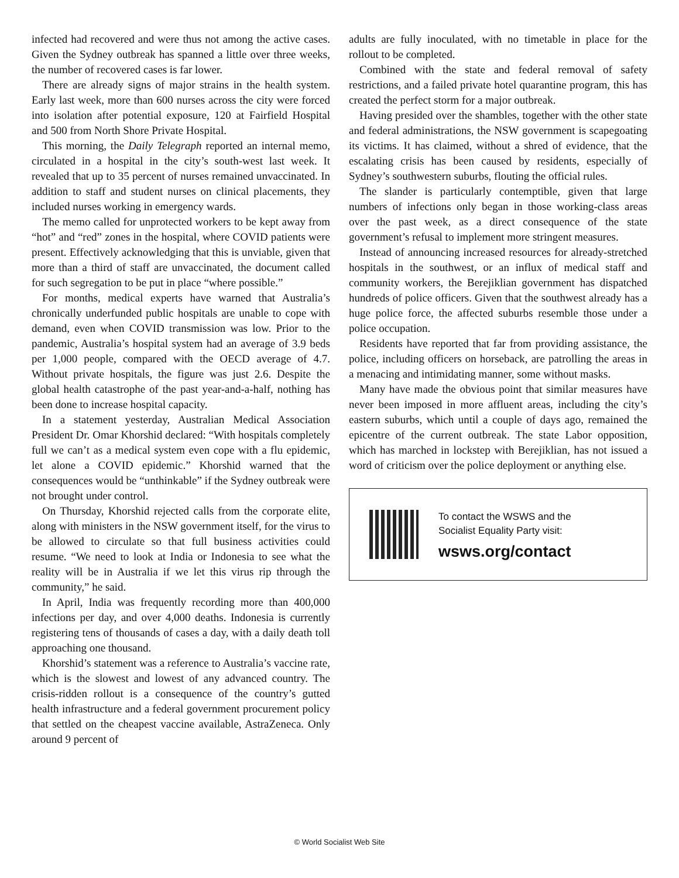infected had recovered and were thus not among the active cases. Given the Sydney outbreak has spanned a little over three weeks, the number of recovered cases is far lower.
There are already signs of major strains in the health system. Early last week, more than 600 nurses across the city were forced into isolation after potential exposure, 120 at Fairfield Hospital and 500 from North Shore Private Hospital.
This morning, the Daily Telegraph reported an internal memo, circulated in a hospital in the city’s south-west last week. It revealed that up to 35 percent of nurses remained unvaccinated. In addition to staff and student nurses on clinical placements, they included nurses working in emergency wards.
The memo called for unprotected workers to be kept away from “hot” and “red” zones in the hospital, where COVID patients were present. Effectively acknowledging that this is unviable, given that more than a third of staff are unvaccinated, the document called for such segregation to be put in place “where possible.”
For months, medical experts have warned that Australia’s chronically underfunded public hospitals are unable to cope with demand, even when COVID transmission was low. Prior to the pandemic, Australia’s hospital system had an average of 3.9 beds per 1,000 people, compared with the OECD average of 4.7. Without private hospitals, the figure was just 2.6. Despite the global health catastrophe of the past year-and-a-half, nothing has been done to increase hospital capacity.
In a statement yesterday, Australian Medical Association President Dr. Omar Khorshid declared: “With hospitals completely full we can’t as a medical system even cope with a flu epidemic, let alone a COVID epidemic.” Khorshid warned that the consequences would be “unthinkable” if the Sydney outbreak were not brought under control.
On Thursday, Khorshid rejected calls from the corporate elite, along with ministers in the NSW government itself, for the virus to be allowed to circulate so that full business activities could resume. “We need to look at India or Indonesia to see what the reality will be in Australia if we let this virus rip through the community,” he said.
In April, India was frequently recording more than 400,000 infections per day, and over 4,000 deaths. Indonesia is currently registering tens of thousands of cases a day, with a daily death toll approaching one thousand.
Khorshid’s statement was a reference to Australia’s vaccine rate, which is the slowest and lowest of any advanced country. The crisis-ridden rollout is a consequence of the country’s gutted health infrastructure and a federal government procurement policy that settled on the cheapest vaccine available, AstraZeneca. Only around 9 percent of
adults are fully inoculated, with no timetable in place for the rollout to be completed.
Combined with the state and federal removal of safety restrictions, and a failed private hotel quarantine program, this has created the perfect storm for a major outbreak.
Having presided over the shambles, together with the other state and federal administrations, the NSW government is scapegoating its victims. It has claimed, without a shred of evidence, that the escalating crisis has been caused by residents, especially of Sydney’s southwestern suburbs, flouting the official rules.
The slander is particularly contemptible, given that large numbers of infections only began in those working-class areas over the past week, as a direct consequence of the state government’s refusal to implement more stringent measures.
Instead of announcing increased resources for already-stretched hospitals in the southwest, or an influx of medical staff and community workers, the Berejiklian government has dispatched hundreds of police officers. Given that the southwest already has a huge police force, the affected suburbs resemble those under a police occupation.
Residents have reported that far from providing assistance, the police, including officers on horseback, are patrolling the areas in a menacing and intimidating manner, some without masks.
Many have made the obvious point that similar measures have never been imposed in more affluent areas, including the city’s eastern suburbs, which until a couple of days ago, remained the epicentre of the current outbreak. The state Labor opposition, which has marched in lockstep with Berejiklian, has not issued a word of criticism over the police deployment or anything else.
To contact the WSWS and the
Socialist Equality Party visit:
wsws.org/contact
© World Socialist Web Site